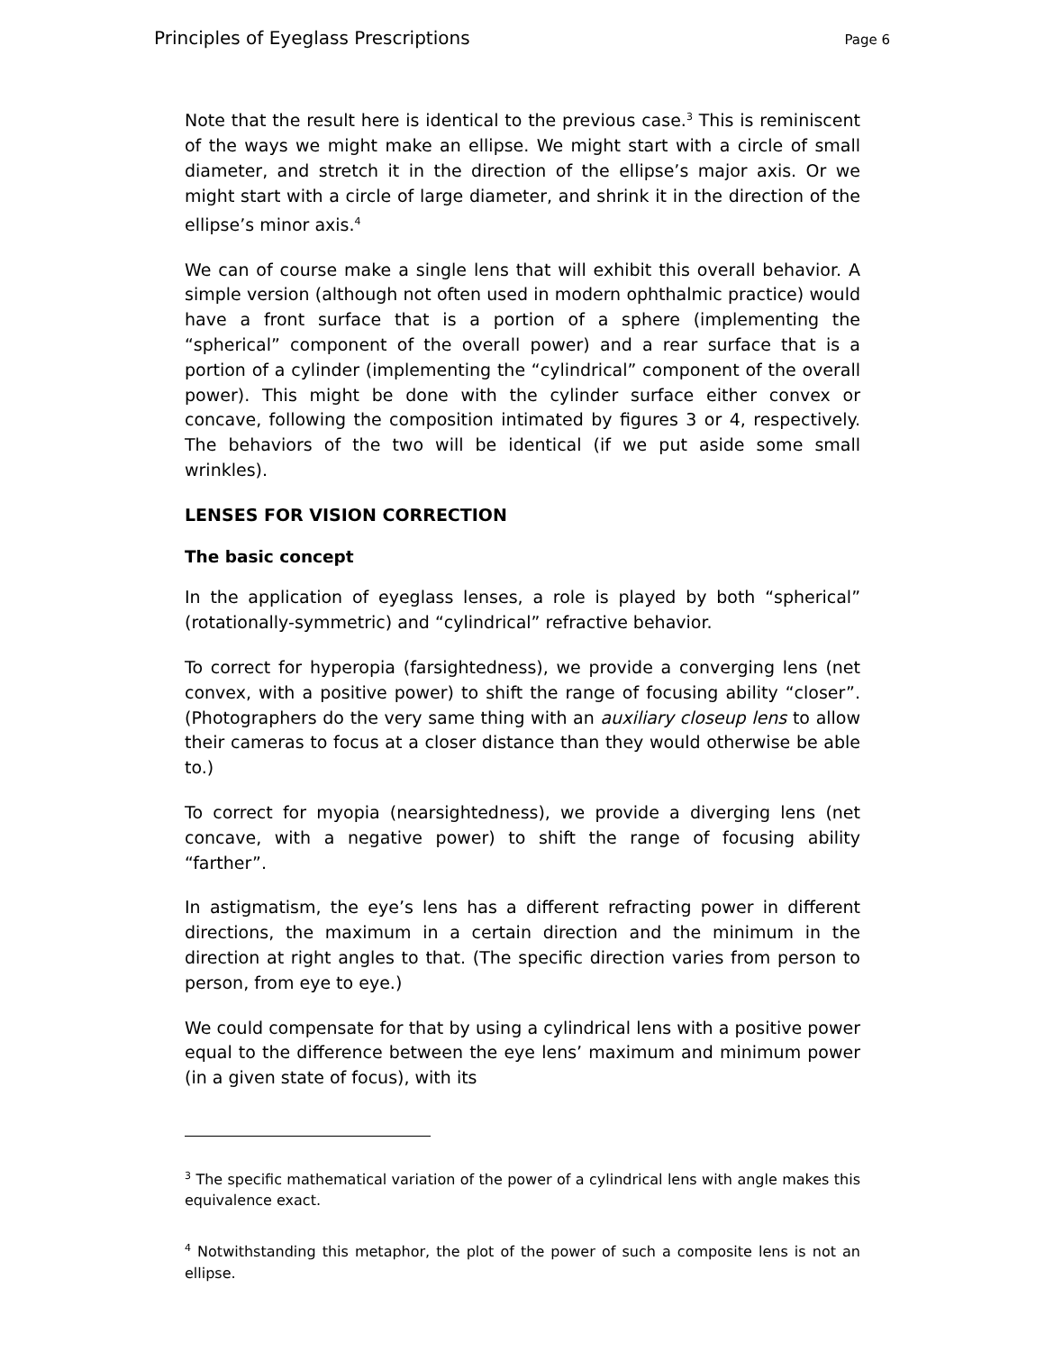Principles of Eyeglass Prescriptions Page 6
Note that the result here is identical to the previous case.<sup>3</sup> This is reminiscent of the ways we might make an ellipse. We might start with a circle of small diameter, and stretch it in the direction of the ellipse’s major axis. Or we might start with a circle of large diameter, and shrink it in the direction of the ellipse’s minor axis.<sup>4</sup>
We can of course make a single lens that will exhibit this overall behavior. A simple version (although not often used in modern ophthalmic practice) would have a front surface that is a portion of a sphere (implementing the “spherical” component of the overall power) and a rear surface that is a portion of a cylinder (implementing the “cylindrical” component of the overall power). This might be done with the cylinder surface either convex or concave, following the composition intimated by figures 3 or 4, respectively. The behaviors of the two will be identical (if we put aside some small wrinkles).
LENSES FOR VISION CORRECTION
The basic concept
In the application of eyeglass lenses, a role is played by both “spherical” (rotationally-symmetric) and “cylindrical” refractive behavior.
To correct for hyperopia (farsightedness), we provide a converging lens (net convex, with a positive power) to shift the range of focusing ability “closer”. (Photographers do the very same thing with an auxiliary closeup lens to allow their cameras to focus at a closer distance than they would otherwise be able to.)
To correct for myopia (nearsightedness), we provide a diverging lens (net concave, with a negative power) to shift the range of focusing ability “farther”.
In astigmatism, the eye’s lens has a different refracting power in different directions, the maximum in a certain direction and the minimum in the direction at right angles to that. (The specific direction varies from person to person, from eye to eye.)
We could compensate for that by using a cylindrical lens with a positive power equal to the difference between the eye lens’ maximum and minimum power (in a given state of focus), with its
<sup>3</sup> The specific mathematical variation of the power of a cylindrical lens with angle makes this equivalence exact.
<sup>4</sup> Notwithstanding this metaphor, the plot of the power of such a composite lens is not an ellipse.